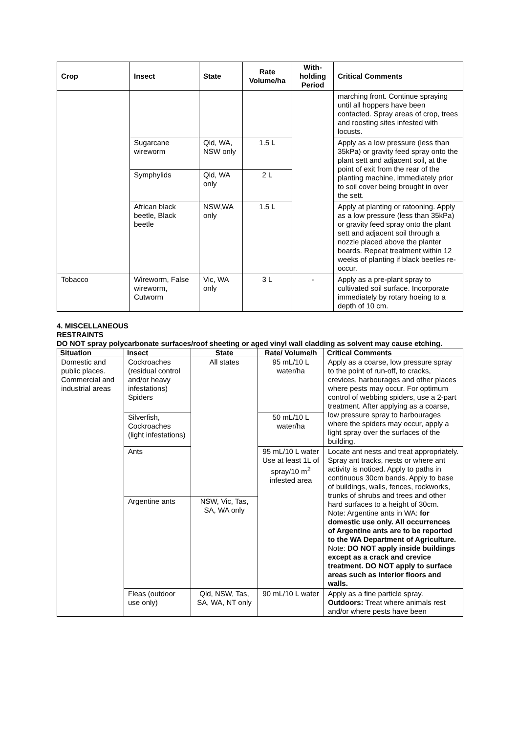| Crop | Insect | State | Rate Volume/ha | With-holding Period | Critical Comments |
| --- | --- | --- | --- | --- | --- |
| | | | | | marching front. Continue spraying until all hoppers have been contacted. Spray areas of crop, trees and roosting sites infested with locusts. |
| | Sugarcane wireworm | Qld, WA, NSW only | 1.5 L | | Apply as a low pressure (less than 35kPa) or gravity feed spray onto the plant sett and adjacent soil, at the point of exit from the rear of the planting machine, immediately prior to soil cover being brought in over the sett. |
| | Symphylids | Qld, WA only | 2 L | | |
| | African black beetle, Black beetle | NSW,WA only | 1.5 L | | Apply at planting or ratooning. Apply as a low pressure (less than 35kPa) or gravity feed spray onto the plant sett and adjacent soil through a nozzle placed above the planter boards. Repeat treatment within 12 weeks of planting if black beetles re-occur. |
| Tobacco | Wireworm, False wireworm, Cutworm | Vic, WA only | 3 L | - | Apply as a pre-plant spray to cultivated soil surface. Incorporate immediately by rotary hoeing to a depth of 10 cm. |
4. MISCELLANEOUS
RESTRAINTS
DO NOT spray polycarbonate surfaces/roof sheeting or aged vinyl wall cladding as solvent may cause etching.
| Situation | Insect | State | Rate/ Volume/h | Critical Comments |
| --- | --- | --- | --- | --- |
| Domestic and public places. Commercial and industrial areas | Cockroaches (residual control and/or heavy infestations) Spiders | All states | 95 mL/10 L water/ha | Apply as a coarse, low pressure spray to the point of run-off, to cracks, crevices, harbourages and other places where pests may occur. For optimum control of webbing spiders, use a 2-part treatment. After applying as a coarse, low pressure spray to harbourages where the spiders may occur, apply a light spray over the surfaces of the building. |
| | Silverfish, Cockroaches (light infestations) | | 50 mL/10 L water/ha | |
| | Ants | | 95 mL/10 L water Use at least 1L of spray/10 m<sup>2</sup> infested area | Locate ant nests and treat appropriately. Spray ant tracks, nests or where ant activity is noticed. Apply to paths in continuous 30cm bands. Apply to base of buildings, walls, fences, rockworks, trunks of shrubs and trees and other hard surfaces to a height of 30cm. Note: Argentine ants in WA: for domestic use only. All occurrences of Argentine ants are to be reported to the WA Department of Agriculture. Note: DO NOT apply inside buildings except as a crack and crevice treatment. DO NOT apply to surface areas such as interior floors and walls. |
| | Argentine ants | NSW, Vic, Tas, SA, WA only | | |
| | Fleas (outdoor use only) | Qld, NSW, Tas, SA, WA, NT only | 90 mL/10 L water | Apply as a fine particle spray. Outdoors: Treat where animals rest and/or where pests have been |